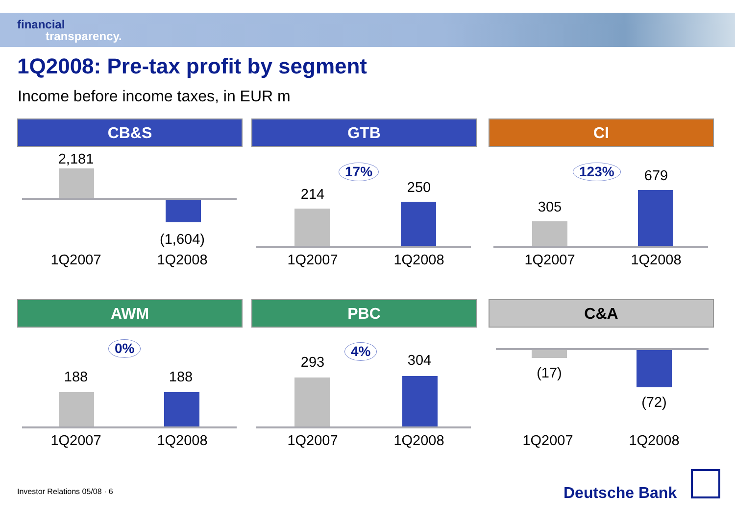financial
transparency.
1Q2008: Pre-tax profit by segment
Income before income taxes, in EUR m
CB&S
2,181
(1,604)
1Q2007 1Q2008
GTB
17%
214 250
1Q2007 1Q2008
CI
123%
305
679
1Q2007 1Q2008
AWM
0%
188 188
1Q2007 1Q2008
PBC
4%
293 304
1Q2007 1Q2008
C&A
(17)
(72)
1Q2007 1Q2008
Investor Relations 05/08 · 6 Deutsche Bank